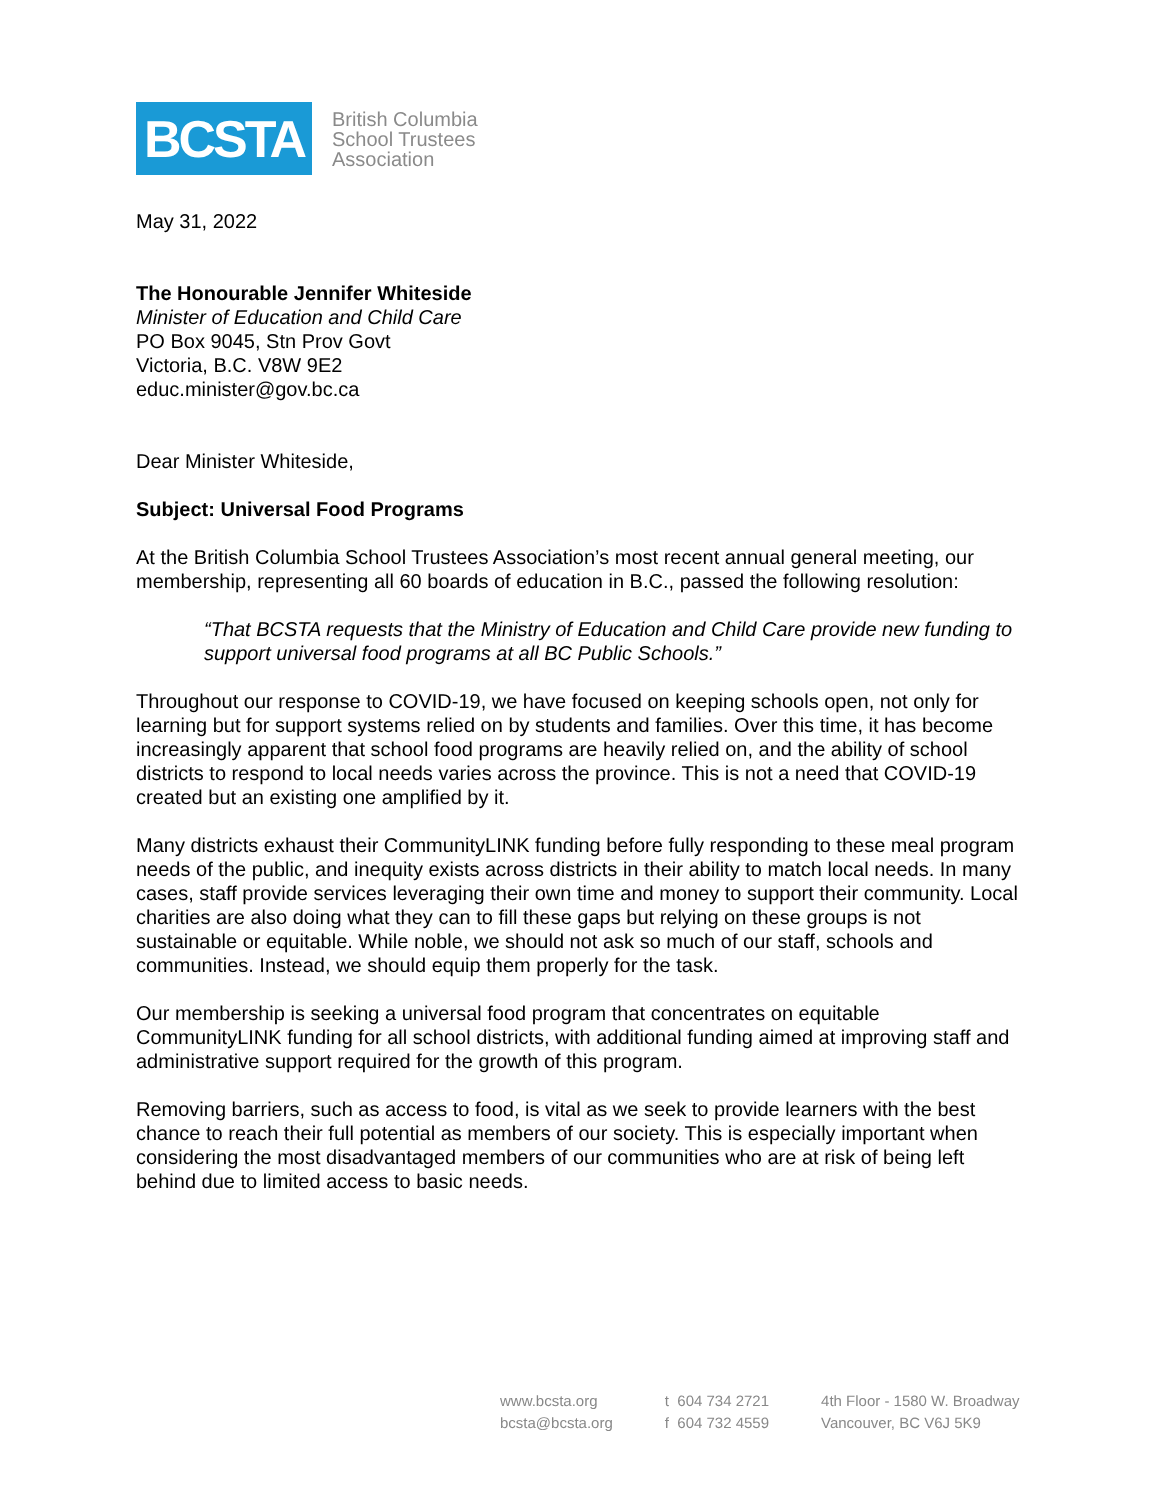BCSTA
British Columbia
School Trustees
Association
May 31, 2022
The Honourable Jennifer Whiteside
Minister of Education and Child Care
PO Box 9045, Stn Prov Govt
Victoria, B.C. V8W 9E2
educ.minister@gov.bc.ca
Dear Minister Whiteside,
Subject: Universal Food Programs
At the British Columbia School Trustees Association’s most recent annual general meeting, our membership, representing all 60 boards of education in B.C., passed the following resolution:
“That BCSTA requests that the Ministry of Education and Child Care provide new funding to support universal food programs at all BC Public Schools.”
Throughout our response to COVID-19, we have focused on keeping schools open, not only for learning but for support systems relied on by students and families. Over this time, it has become increasingly apparent that school food programs are heavily relied on, and the ability of school districts to respond to local needs varies across the province. This is not a need that COVID-19 created but an existing one amplified by it.
Many districts exhaust their CommunityLINK funding before fully responding to these meal program needs of the public, and inequity exists across districts in their ability to match local needs. In many cases, staff provide services leveraging their own time and money to support their community. Local charities are also doing what they can to fill these gaps but relying on these groups is not sustainable or equitable. While noble, we should not ask so much of our staff, schools and communities. Instead, we should equip them properly for the task.
Our membership is seeking a universal food program that concentrates on equitable CommunityLINK funding for all school districts, with additional funding aimed at improving staff and administrative support required for the growth of this program.
Removing barriers, such as access to food, is vital as we seek to provide learners with the best chance to reach their full potential as members of our society. This is especially important when considering the most disadvantaged members of our communities who are at risk of being left behind due to limited access to basic needs.
www.bcsta.org
bcsta@bcsta.org
t 604 734 2721
f 604 732 4559
4th Floor - 1580 W. Broadway
Vancouver, BC V6J 5K9